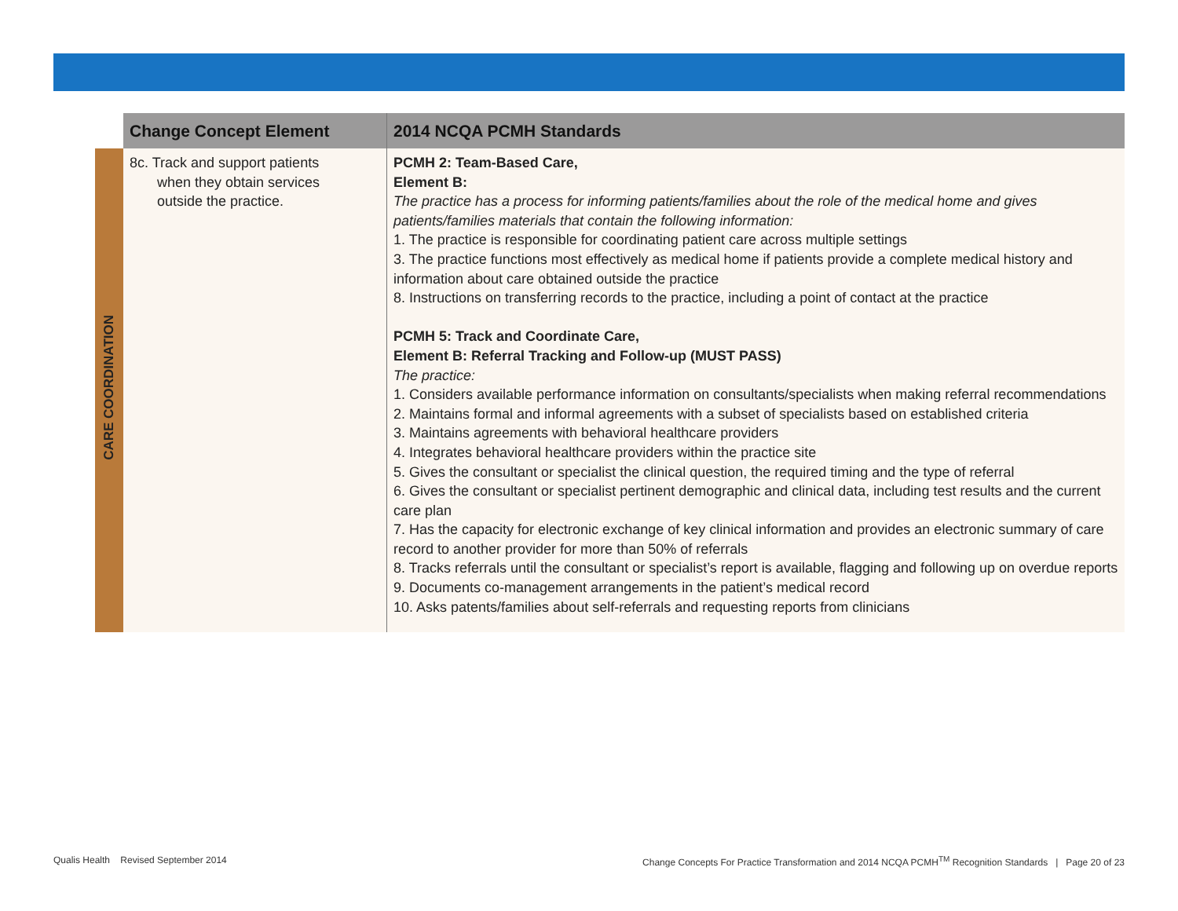| | Change Concept Element | 2014 NCQA PCMH Standards |
| --- | --- | --- |
| CARE COORDINATION | 8c. Track and support patients when they obtain services outside the practice. | PCMH 2: Team-Based Care, Element B: The practice has a process for informing patients/families about the role of the medical home and gives patients/families materials that contain the following information: 1. The practice is responsible for coordinating patient care across multiple settings 3. The practice functions most effectively as medical home if patients provide a complete medical history and information about care obtained outside the practice 8. Instructions on transferring records to the practice, including a point of contact at the practice PCMH 5: Track and Coordinate Care, Element B: Referral Tracking and Follow-up (MUST PASS) The practice: 1. Considers available performance information on consultants/specialists when making referral recommendations 2. Maintains formal and informal agreements with a subset of specialists based on established criteria 3. Maintains agreements with behavioral healthcare providers 4. Integrates behavioral healthcare providers within the practice site 5. Gives the consultant or specialist the clinical question, the required timing and the type of referral 6. Gives the consultant or specialist pertinent demographic and clinical data, including test results and the current care plan 7. Has the capacity for electronic exchange of key clinical information and provides an electronic summary of care record to another provider for more than 50% of referrals 8. Tracks referrals until the consultant or specialist’s report is available, flagging and following up on overdue reports 9. Documents co-management arrangements in the patient’s medical record 10. Asks patents/families about self-referrals and requesting reports from clinicians |
Qualis Health Revised September 2014
Change Concepts For Practice Transformation and 2014 NCQA PCMH<sup>TM</sup> Recognition Standards | Page 20 of 23